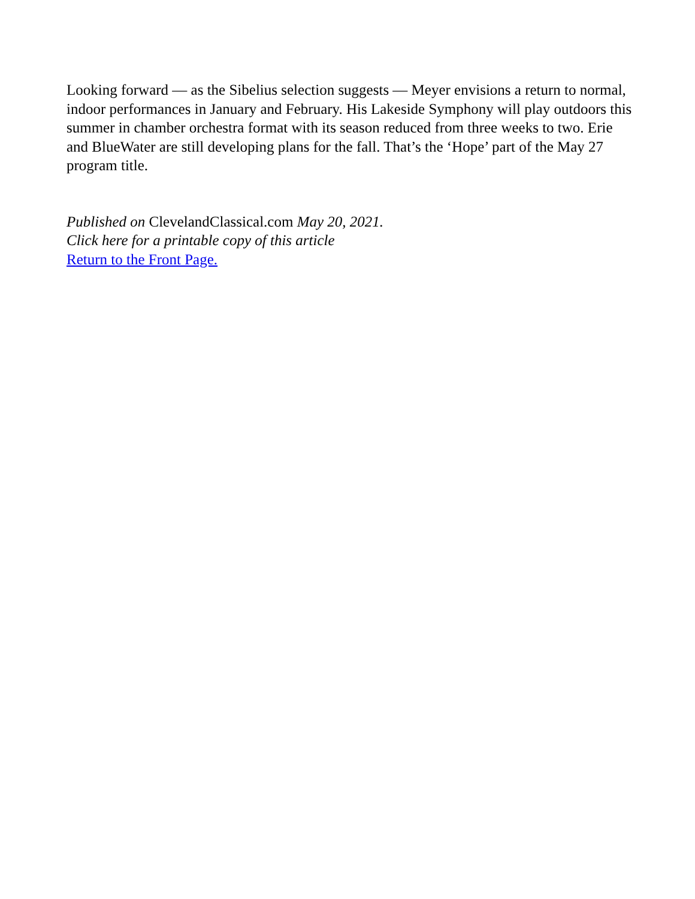Looking forward — as the Sibelius selection suggests — Meyer envisions a return to normal, indoor performances in January and February. His Lakeside Symphony will play outdoors this summer in chamber orchestra format with its season reduced from three weeks to two. Erie and BlueWater are still developing plans for the fall. That’s the ‘Hope’ part of the May 27 program title.
Published on ClevelandClassical.com May 20, 2021.
Click here for a printable copy of this article
Return to the Front Page.